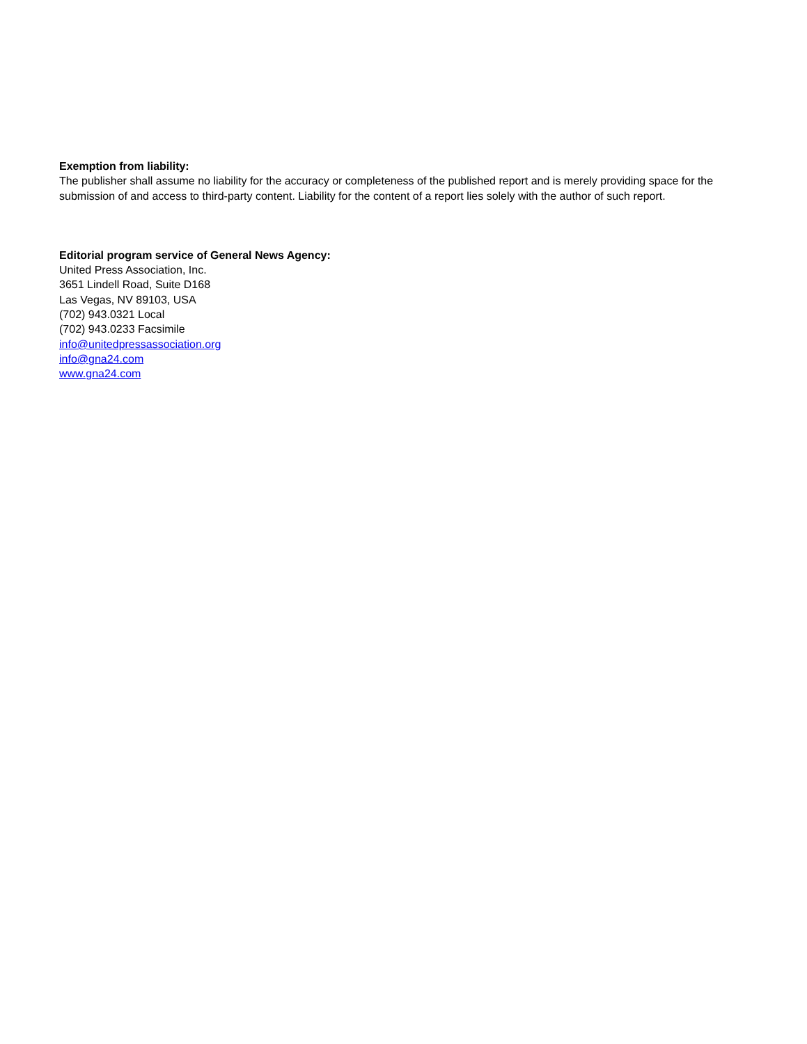Exemption from liability:
The publisher shall assume no liability for the accuracy or completeness of the published report and is merely providing space for the submission of and access to third-party content. Liability for the content of a report lies solely with the author of such report.
Editorial program service of General News Agency:
United Press Association, Inc.
3651 Lindell Road, Suite D168
Las Vegas, NV 89103, USA
(702) 943.0321 Local
(702) 943.0233 Facsimile
info@unitedpressassociation.org
info@gna24.com
www.gna24.com